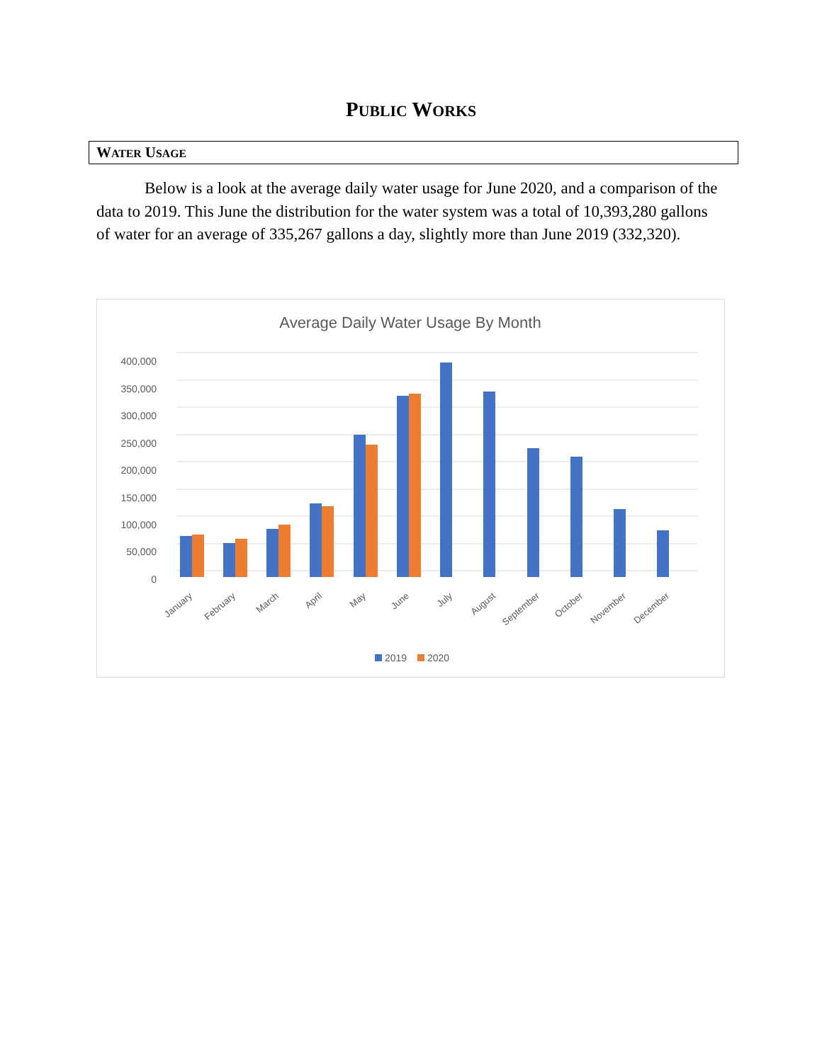PUBLIC WORKS
WATER USAGE
Below is a look at the average daily water usage for June 2020, and a comparison of the data to 2019. This June the distribution for the water system was a total of 10,393,280 gallons of water for an average of 335,267 gallons a day, slightly more than June 2019 (332,320).
Average Daily Water Usage By Month
400,000
350,000
300,000
250,000
200,000
150,000
100,000
50,000
0
January
February
March
April
May
June
July
August
September
October
November
December
2019
2020